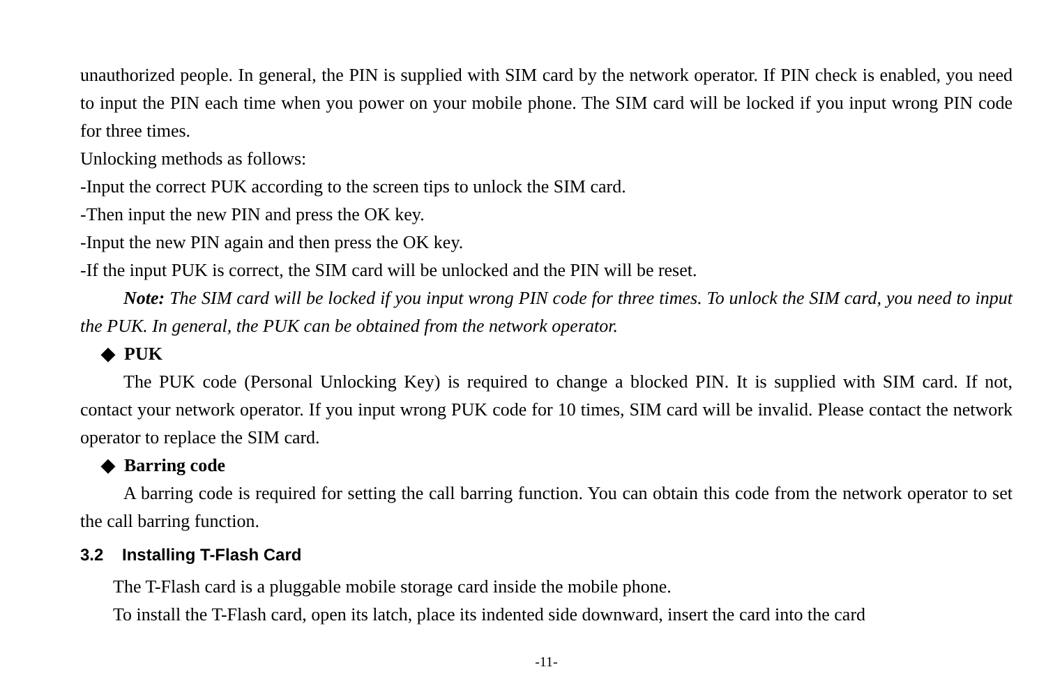unauthorized people. In general, the PIN is supplied with SIM card by the network operator. If PIN check is enabled, you need to input the PIN each time when you power on your mobile phone. The SIM card will be locked if you input wrong PIN code for three times.
Unlocking methods as follows:
-Input the correct PUK according to the screen tips to unlock the SIM card.
-Then input the new PIN and press the OK key.
-Input the new PIN again and then press the OK key.
-If the input PUK is correct, the SIM card will be unlocked and the PIN will be reset.
Note: The SIM card will be locked if you input wrong PIN code for three times. To unlock the SIM card, you need to input the PUK. In general, the PUK can be obtained from the network operator.
◆ PUK
The PUK code (Personal Unlocking Key) is required to change a blocked PIN. It is supplied with SIM card. If not, contact your network operator. If you input wrong PUK code for 10 times, SIM card will be invalid. Please contact the network operator to replace the SIM card.
◆ Barring code
A barring code is required for setting the call barring function. You can obtain this code from the network operator to set the call barring function.
3.2 Installing T-Flash Card
The T-Flash card is a pluggable mobile storage card inside the mobile phone.
To install the T-Flash card, open its latch, place its indented side downward, insert the card into the card
-11-